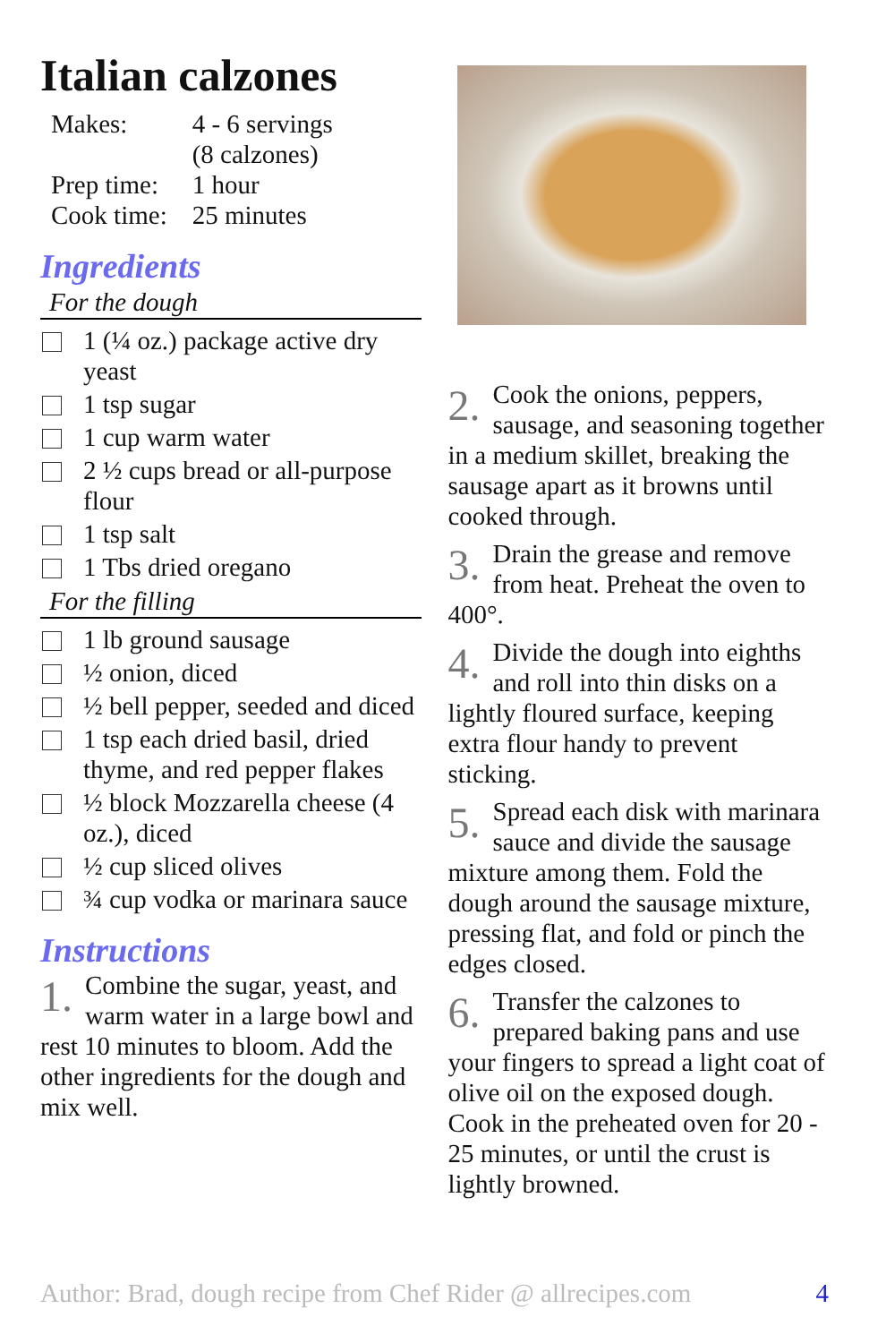Italian calzones
| Makes: | 4 - 6 servings (8 calzones) |
| Prep time: | 1 hour |
| Cook time: | 25 minutes |
Ingredients
For the dough
1 (¼ oz.) package active dry yeast
1 tsp sugar
1 cup warm water
2 ½ cups bread or all-purpose flour
1 tsp salt
1 Tbs dried oregano
For the filling
1 lb ground sausage
½ onion, diced
½ bell pepper, seeded and diced
1 tsp each dried basil, dried thyme, and red pepper flakes
½ block Mozzarella cheese (4 oz.), diced
½ cup sliced olives
¾ cup vodka or marinara sauce
Instructions
1. Combine the sugar, yeast, and warm water in a large bowl and rest 10 minutes to bloom. Add the other ingredients for the dough and mix well.
2. Cook the onions, peppers, sausage, and seasoning together in a medium skillet, breaking the sausage apart as it browns until cooked through.
3. Drain the grease and remove from heat. Preheat the oven to 400°.
4. Divide the dough into eighths and roll into thin disks on a lightly floured surface, keeping extra flour handy to prevent sticking.
5. Spread each disk with marinara sauce and divide the sausage mixture among them. Fold the dough around the sausage mixture, pressing flat, and fold or pinch the edges closed.
6. Transfer the calzones to prepared baking pans and use your fingers to spread a light coat of olive oil on the exposed dough. Cook in the preheated oven for 20 - 25 minutes, or until the crust is lightly browned.
Author: Brad, dough recipe from Chef Rider @ allrecipes.com 4